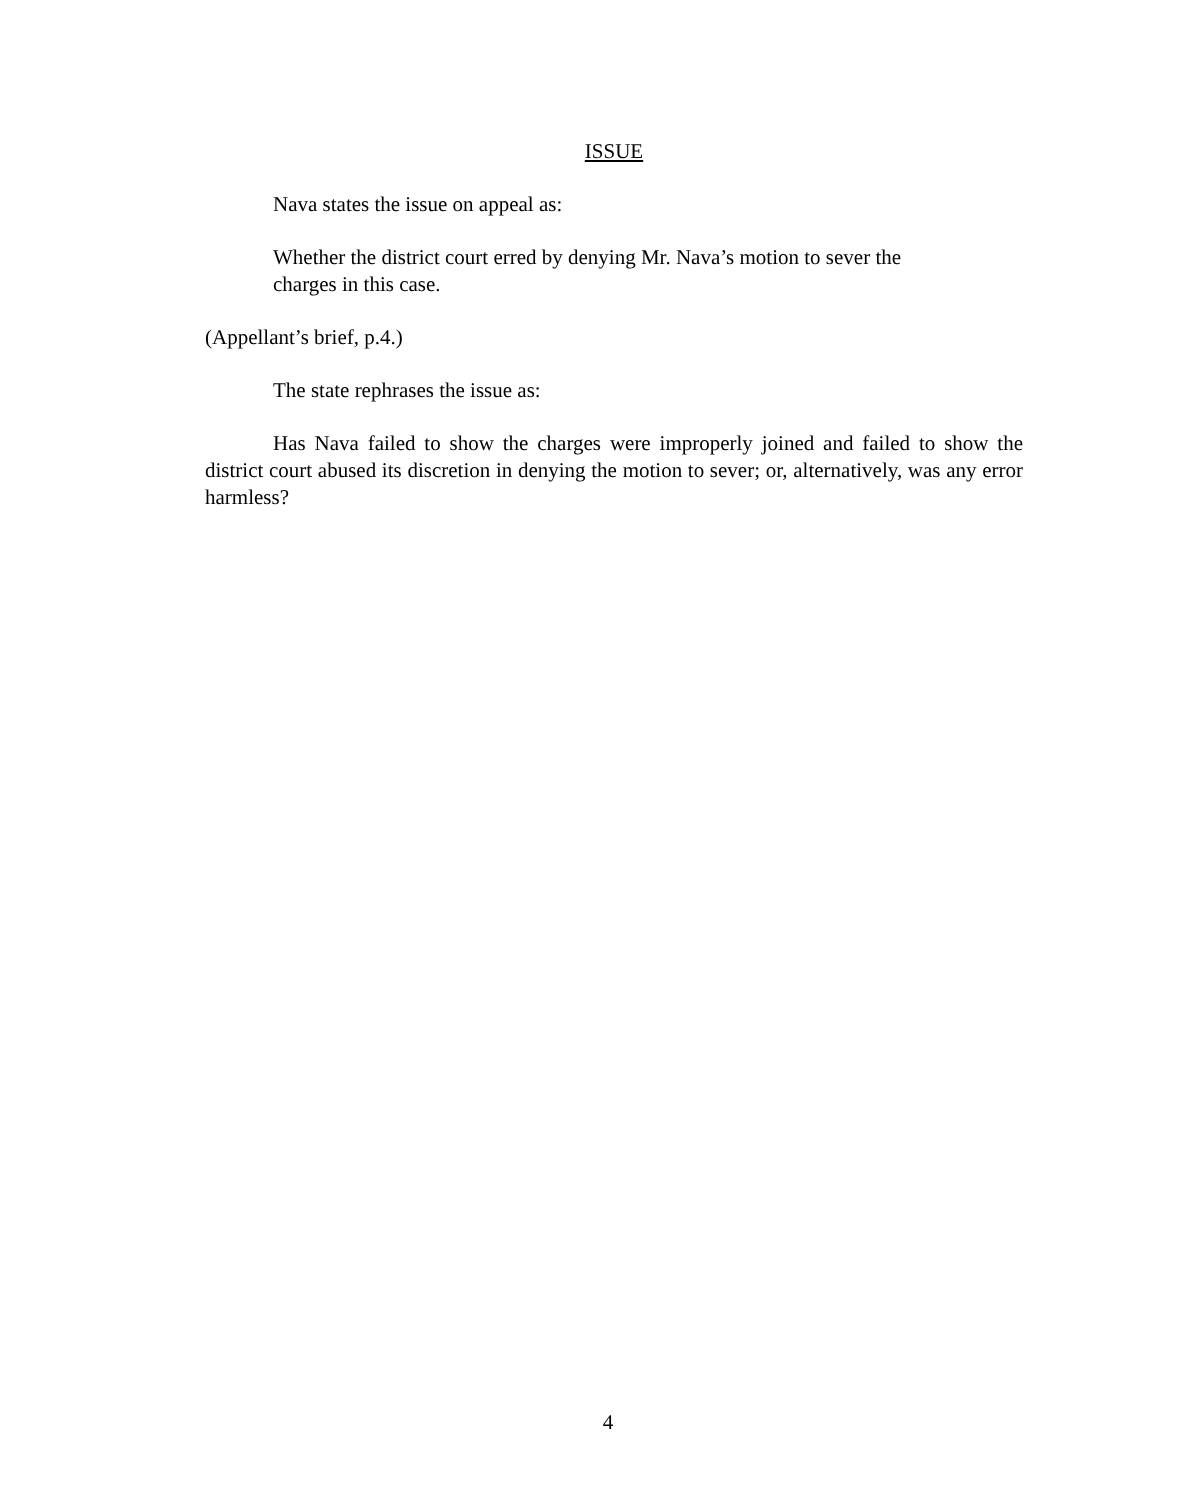ISSUE
Nava states the issue on appeal as:
Whether the district court erred by denying Mr. Nava’s motion to sever the charges in this case.
(Appellant’s brief, p.4.)
The state rephrases the issue as:
Has Nava failed to show the charges were improperly joined and failed to show the district court abused its discretion in denying the motion to sever; or, alternatively, was any error harmless?
4